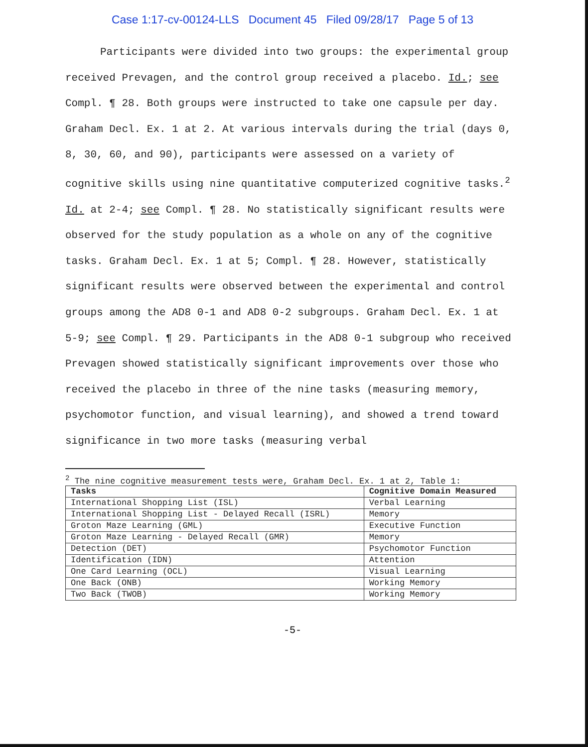Case 1:17-cv-00124-LLS Document 45 Filed 09/28/17 Page 5 of 13
Participants were divided into two groups: the experimental group received Prevagen, and the control group received a placebo. Id.; see Compl. ¶ 28. Both groups were instructed to take one capsule per day. Graham Decl. Ex. 1 at 2. At various intervals during the trial (days 0, 8, 30, 60, and 90), participants were assessed on a variety of cognitive skills using nine quantitative computerized cognitive tasks.<sup>2</sup> Id. at 2-4; see Compl. ¶ 28. No statistically significant results were observed for the study population as a whole on any of the cognitive tasks. Graham Decl. Ex. 1 at 5; Compl. ¶ 28. However, statistically significant results were observed between the experimental and control groups among the AD8 0-1 and AD8 0-2 subgroups. Graham Decl. Ex. 1 at 5-9; see Compl. ¶ 29. Participants in the AD8 0-1 subgroup who received Prevagen showed statistically significant improvements over those who received the placebo in three of the nine tasks (measuring memory, psychomotor function, and visual learning), and showed a trend toward significance in two more tasks (measuring verbal
<sup>2</sup> The nine cognitive measurement tests were, Graham Decl. Ex. 1 at 2, Table 1:
| Tasks | Cognitive Domain Measured |
| --- | --- |
| International Shopping List (ISL) | Verbal Learning |
| International Shopping List - Delayed Recall (ISRL) | Memory |
| Groton Maze Learning (GML) | Executive Function |
| Groton Maze Learning - Delayed Recall (GMR) | Memory |
| Detection (DET) | Psychomotor Function |
| Identification (IDN) | Attention |
| One Card Learning (OCL) | Visual Learning |
| One Back (ONB) | Working Memory |
| Two Back (TWOB) | Working Memory |
-5-